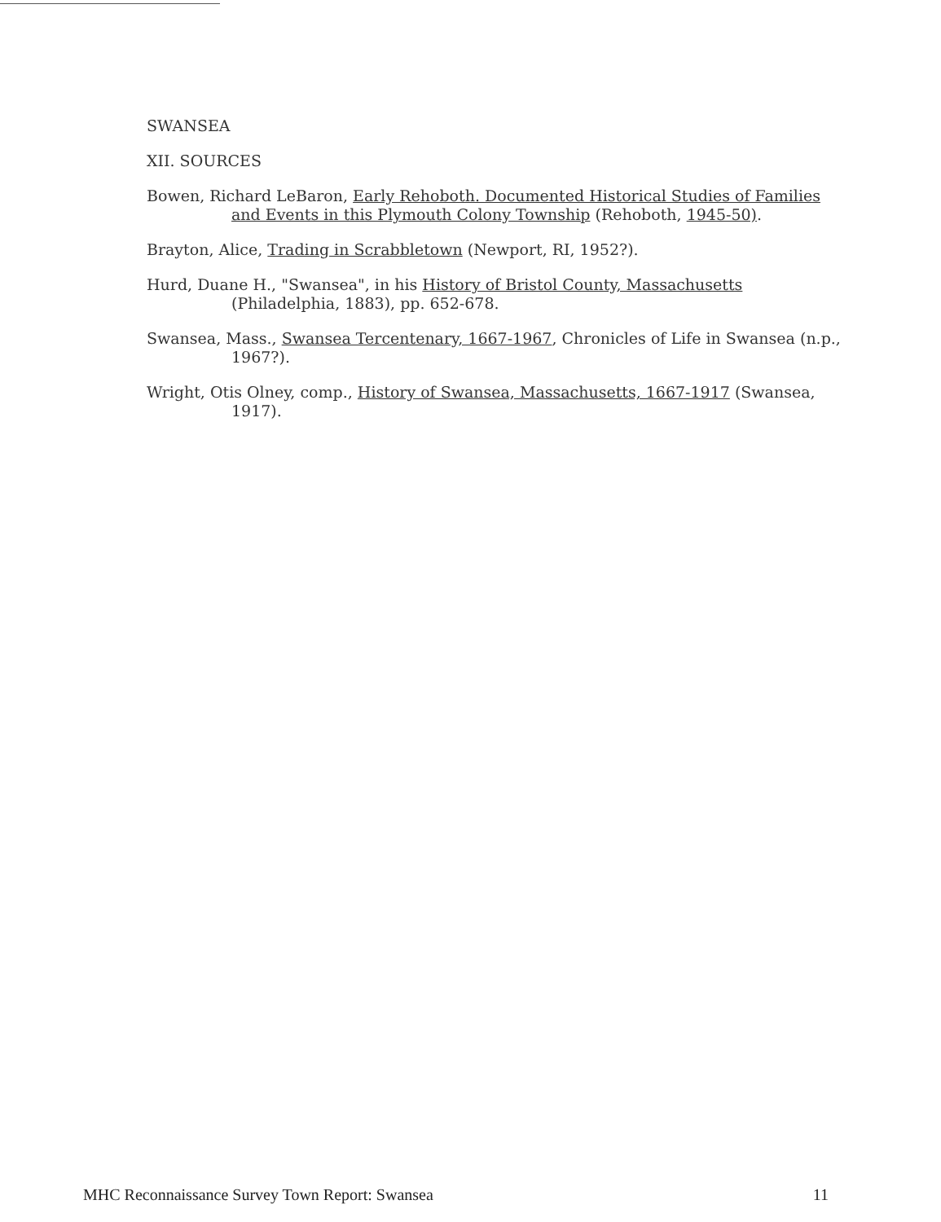SWANSEA
XII. SOURCES
Bowen, Richard LeBaron, Early Rehoboth. Documented Historical Studies of Families and Events in this Plymouth Colony Township (Rehoboth, 1945-50).
Brayton, Alice, Trading in Scrabbletown (Newport, RI, 1952?).
Hurd, Duane H., "Swansea", in his History of Bristol County, Massachusetts (Philadelphia, 1883), pp. 652-678.
Swansea, Mass., Swansea Tercentenary, 1667-1967, Chronicles of Life in Swansea (n.p., 1967?).
Wright, Otis Olney, comp., History of Swansea, Massachusetts, 1667-1917 (Swansea, 1917).
MHC Reconnaissance Survey Town Report: Swansea 11